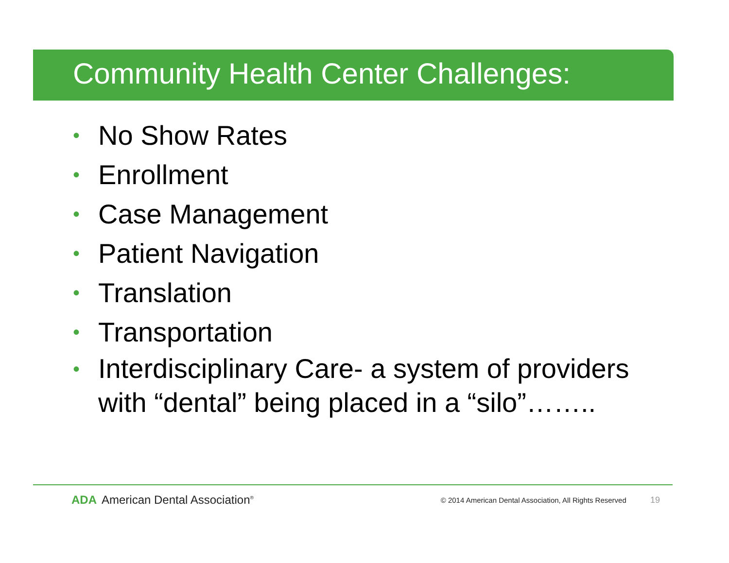Community Health Center Challenges:
• No Show Rates
• Enrollment
• Case Management
• Patient Navigation
• Translation
• Transportation
• Interdisciplinary Care- a system of providers with “dental” being placed in a “silo”……..
ADA American Dental Association<sup>®</sup>
© 2014 American Dental Association, All Rights Reserved 19